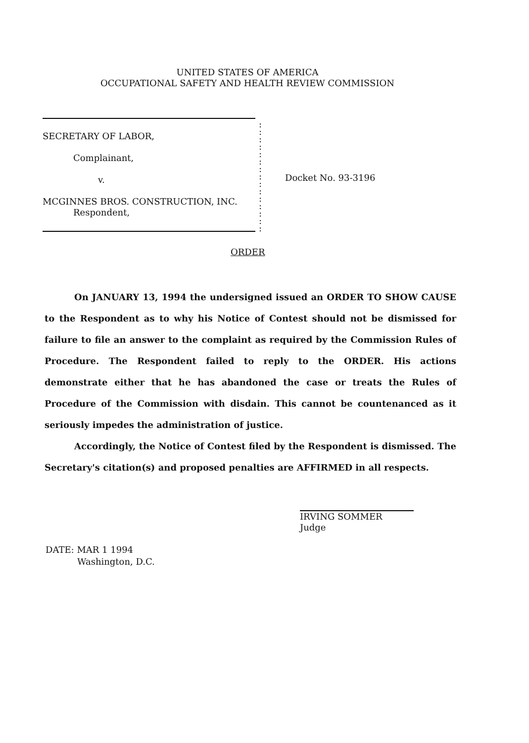UNITED STATES OF AMERICA
OCCUPATIONAL SAFETY AND HEALTH REVIEW COMMISSION
SECRETARY OF LABOR,
Complainant,
v.
MCGINNES BROS. CONSTRUCTION, INC.
Respondent,
:
:
:
:
:
:
:
:
:
:
:
:
:
:
:
Docket No. 93-3196
ORDER
On JANUARY 13, 1994 the undersigned issued an ORDER TO SHOW CAUSE to the Respondent as to why his Notice of Contest should not be dismissed for failure to file an answer to the complaint as required by the Commission Rules of Procedure. The Respondent failed to reply to the ORDER. His actions demonstrate either that he has abandoned the case or treats the Rules of Procedure of the Commission with disdain. This cannot be countenanced as it seriously impedes the administration of justice.
Accordingly, the Notice of Contest filed by the Respondent is dismissed. The Secretary's citation(s) and proposed penalties are AFFIRMED in all respects.
IRVING SOMMER
Judge
DATE: MAR 1 1994
Washington, D.C.